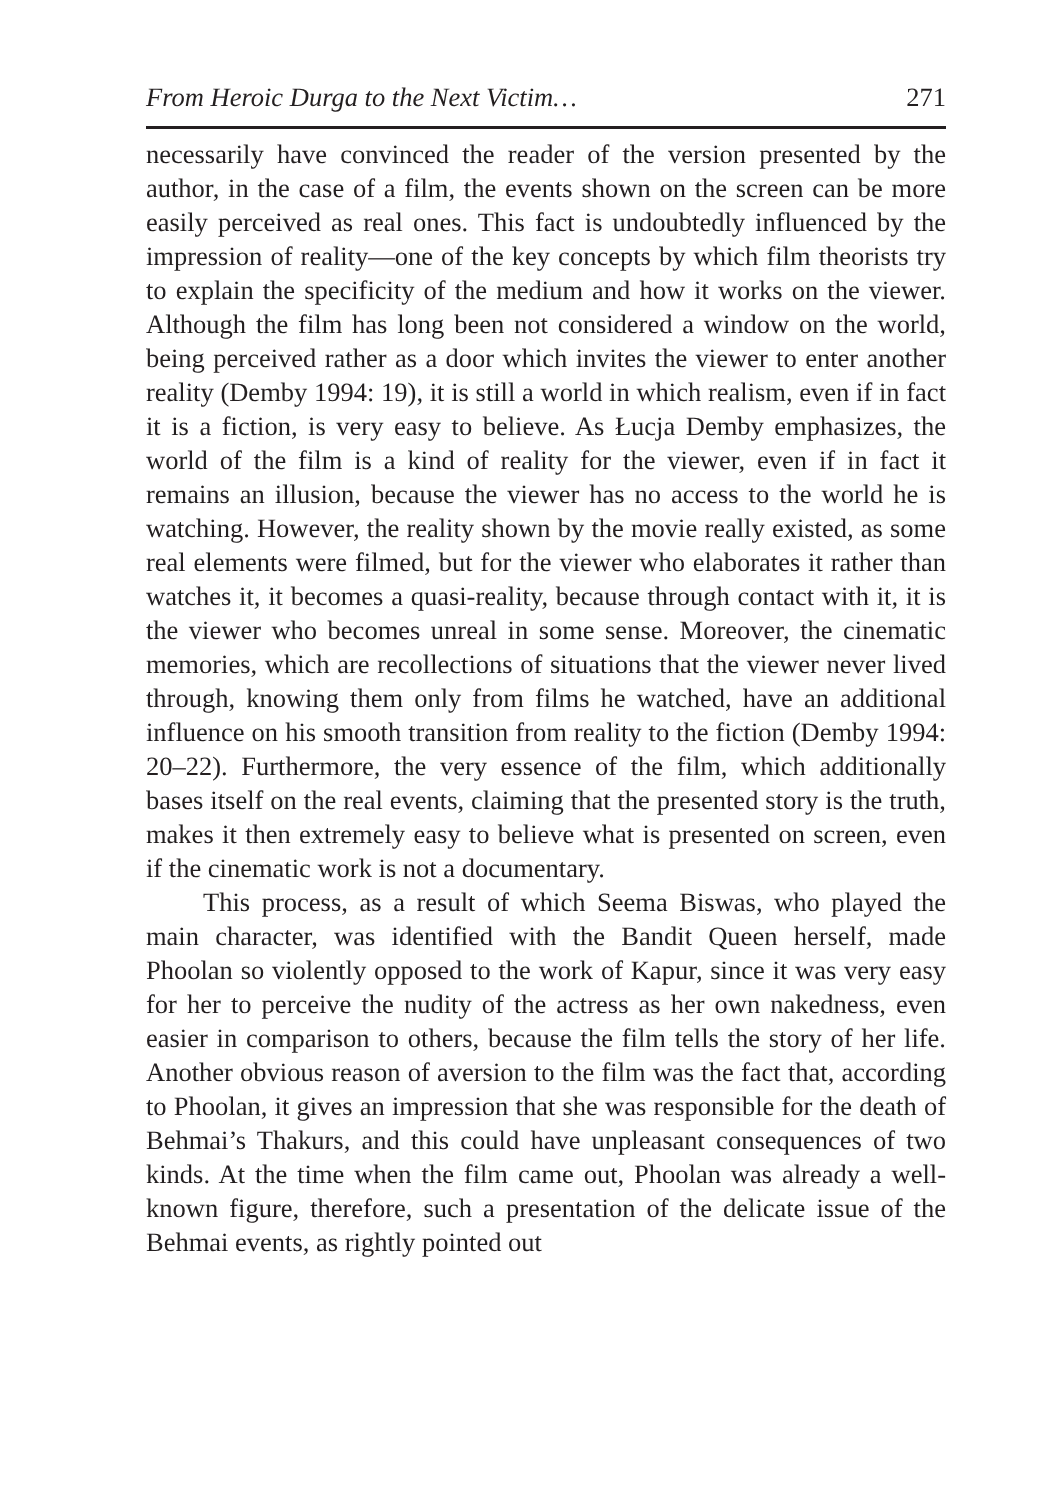From Heroic Durga to the Next Victim… 271
necessarily have convinced the reader of the version presented by the author, in the case of a film, the events shown on the screen can be more easily perceived as real ones. This fact is undoubtedly influenced by the impression of reality—one of the key concepts by which film theorists try to explain the specificity of the medium and how it works on the viewer. Although the film has long been not considered a window on the world, being perceived rather as a door which invites the viewer to enter another reality (Demby 1994: 19), it is still a world in which realism, even if in fact it is a fiction, is very easy to believe. As Łucja Demby emphasizes, the world of the film is a kind of reality for the viewer, even if in fact it remains an illusion, because the viewer has no access to the world he is watching. However, the reality shown by the movie really existed, as some real elements were filmed, but for the viewer who elaborates it rather than watches it, it becomes a quasi-reality, because through contact with it, it is the viewer who becomes unreal in some sense. Moreover, the cinematic memories, which are recollections of situations that the viewer never lived through, knowing them only from films he watched, have an additional influence on his smooth transition from reality to the fiction (Demby 1994: 20–22). Furthermore, the very essence of the film, which additionally bases itself on the real events, claiming that the presented story is the truth, makes it then extremely easy to believe what is presented on screen, even if the cinematic work is not a documentary.
This process, as a result of which Seema Biswas, who played the main character, was identified with the Bandit Queen herself, made Phoolan so violently opposed to the work of Kapur, since it was very easy for her to perceive the nudity of the actress as her own nakedness, even easier in comparison to others, because the film tells the story of her life. Another obvious reason of aversion to the film was the fact that, according to Phoolan, it gives an impression that she was responsible for the death of Behmai’s Thakurs, and this could have unpleasant consequences of two kinds. At the time when the film came out, Phoolan was already a well-known figure, therefore, such a presentation of the delicate issue of the Behmai events, as rightly pointed out